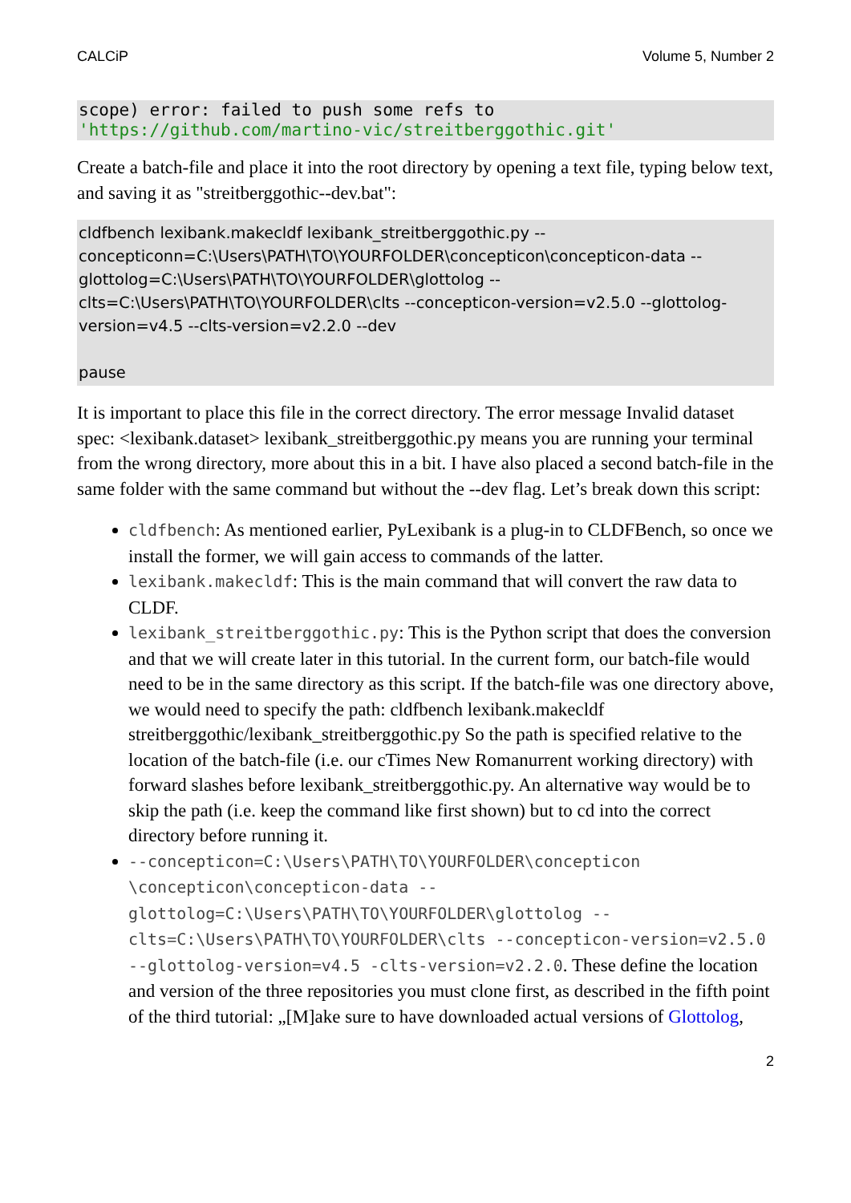CALCiP Volume 5, Number 2
scope) error: failed to push some refs to
'https://github.com/martino-vic/streitberggothic.git'
Create a batch-file and place it into the root directory by opening a text file, typing below text, and saving it as "streitberggothic--dev.bat":
cldfbench lexibank.makecldf lexibank_streitberggothic.py --concepticonn=C:\Users\PATH\TO\YOURFOLDER\concepticon\concepticon-data --glottolog=C:\Users\PATH\TO\YOURFOLDER\glottolog --clts=C:\Users\PATH\TO\YOURFOLDER\clts --concepticon-version=v2.5.0 --glottolog-version=v4.5 --clts-version=v2.2.0 --dev
pause
It is important to place this file in the correct directory. The error message Invalid dataset spec: <lexibank.dataset> lexibank_streitberggothic.py means you are running your terminal from the wrong directory, more about this in a bit. I have also placed a second batch-file in the same folder with the same command but without the --dev flag. Let’s break down this script:
cldfbench: As mentioned earlier, PyLexibank is a plug-in to CLDFBench, so once we install the former, we will gain access to commands of the latter.
lexibank.makecldf: This is the main command that will convert the raw data to CLDF.
lexibank_streitberggothic.py: This is the Python script that does the conversion and that we will create later in this tutorial. In the current form, our batch-file would need to be in the same directory as this script. If the batch-file was one directory above, we would need to specify the path: cldfbench lexibank.makecldf streitberggothic/lexibank_streitberggothic.py So the path is specified relative to the location of the batch-file (i.e. our cTimes New Romanurrent working directory) with forward slashes before lexibank_streitberggothic.py. An alternative way would be to skip the path (i.e. keep the command like first shown) but to cd into the correct directory before running it.
--concepticon=C:\Users\PATH\TO\YOURFOLDER\concepticon \concepticon\concepticon-data --glottolog=C:\Users\PATH\TO\YOURFOLDER\glottolog --clts=C:\Users\PATH\TO\YOURFOLDER\clts --concepticon-version=v2.5.0 --glottolog-version=v4.5 -clts-version=v2.2.0. These define the location and version of the three repositories you must clone first, as described in the fifth point of the third tutorial: „[M]ake sure to have downloaded actual versions of Glottolog,
2